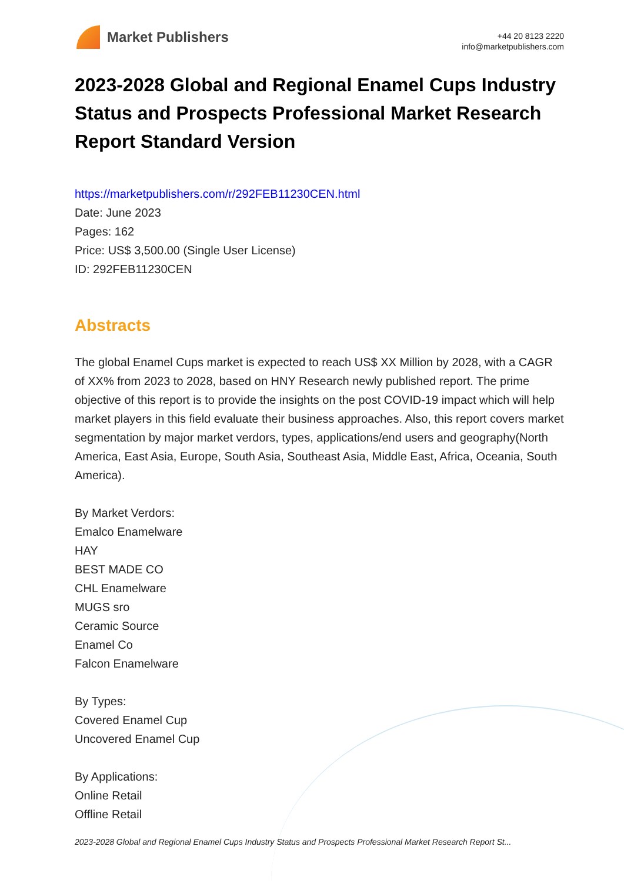Market Publishers
+44 20 8123 2220
info@marketpublishers.com
2023-2028 Global and Regional Enamel Cups Industry Status and Prospects Professional Market Research Report Standard Version
https://marketpublishers.com/r/292FEB11230CEN.html
Date: June 2023
Pages: 162
Price: US$ 3,500.00 (Single User License)
ID: 292FEB11230CEN
Abstracts
The global Enamel Cups market is expected to reach US$ XX Million by 2028, with a CAGR of XX% from 2023 to 2028, based on HNY Research newly published report. The prime objective of this report is to provide the insights on the post COVID-19 impact which will help market players in this field evaluate their business approaches. Also, this report covers market segmentation by major market verdors, types, applications/end users and geography(North America, East Asia, Europe, South Asia, Southeast Asia, Middle East, Africa, Oceania, South America).
By Market Verdors:
Emalco Enamelware
HAY
BEST MADE CO
CHL Enamelware
MUGS sro
Ceramic Source
Enamel Co
Falcon Enamelware
By Types:
Covered Enamel Cup
Uncovered Enamel Cup
By Applications:
Online Retail
Offline Retail
2023-2028 Global and Regional Enamel Cups Industry Status and Prospects Professional Market Research Report St...